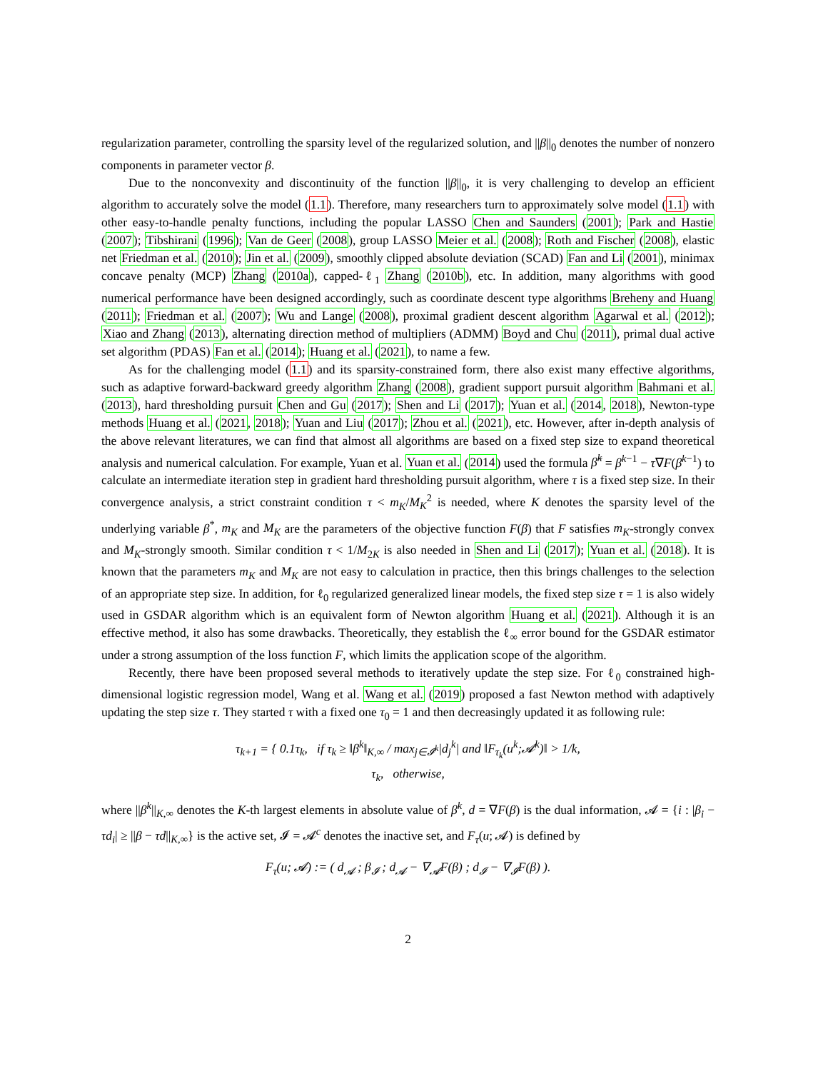regularization parameter, controlling the sparsity level of the regularized solution, and ||β||<sub>0</sub> denotes the number of nonzero components in parameter vector β.
Due to the nonconvexity and discontinuity of the function ||β||<sub>0</sub>, it is very challenging to develop an efficient algorithm to accurately solve the model (1.1). Therefore, many researchers turn to approximately solve model (1.1) with other easy-to-handle penalty functions, including the popular LASSO Chen and Saunders (2001); Park and Hastie (2007); Tibshirani (1996); Van de Geer (2008), group LASSO Meier et al. (2008); Roth and Fischer (2008), elastic net Friedman et al. (2010); Jin et al. (2009), smoothly clipped absolute deviation (SCAD) Fan and Li (2001), minimax concave penalty (MCP) Zhang (2010a), capped-ℓ<sub>1</sub> Zhang (2010b), etc. In addition, many algorithms with good numerical performance have been designed accordingly, such as coordinate descent type algorithms Breheny and Huang (2011); Friedman et al. (2007); Wu and Lange (2008), proximal gradient descent algorithm Agarwal et al. (2012); Xiao and Zhang (2013), alternating direction method of multipliers (ADMM) Boyd and Chu (2011), primal dual active set algorithm (PDAS) Fan et al. (2014); Huang et al. (2021), to name a few.
As for the challenging model (1.1) and its sparsity-constrained form, there also exist many effective algorithms, such as adaptive forward-backward greedy algorithm Zhang (2008), gradient support pursuit algorithm Bahmani et al. (2013), hard thresholding pursuit Chen and Gu (2017); Shen and Li (2017); Yuan et al. (2014, 2018), Newton-type methods Huang et al. (2021, 2018); Yuan and Liu (2017); Zhou et al. (2021), etc. However, after in-depth analysis of the above relevant literatures, we can find that almost all algorithms are based on a fixed step size to expand theoretical analysis and numerical calculation. For example, Yuan et al. Yuan et al. (2014) used the formula β̃<sup>k</sup> = β<sup>k−1</sup> − τ∇F(β<sup>k−1</sup>) to calculate an intermediate iteration step in gradient hard thresholding pursuit algorithm, where τ is a fixed step size. In their convergence analysis, a strict constraint condition τ < m<sub>K</sub>/M<sub>K</sub><sup>2</sup> is needed, where K denotes the sparsity level of the underlying variable β<sup>*</sup>, m<sub>K</sub> and M<sub>K</sub> are the parameters of the objective function F(β) that F satisfies m<sub>K</sub>-strongly convex and M<sub>K</sub>-strongly smooth. Similar condition τ < 1/M<sub>2K</sub> is also needed in Shen and Li (2017); Yuan et al. (2018). It is known that the parameters m<sub>K</sub> and M<sub>K</sub> are not easy to calculation in practice, then this brings challenges to the selection of an appropriate step size. In addition, for ℓ<sub>0</sub> regularized generalized linear models, the fixed step size τ = 1 is also widely used in GSDAR algorithm which is an equivalent form of Newton algorithm Huang et al. (2021). Although it is an effective method, it also has some drawbacks. Theoretically, they establish the ℓ<sub>∞</sub> error bound for the GSDAR estimator under a strong assumption of the loss function F, which limits the application scope of the algorithm.
Recently, there have been proposed several methods to iteratively update the step size. For ℓ<sub>0</sub> constrained high-dimensional logistic regression model, Wang et al. Wang et al. (2019) proposed a fast Newton method with adaptively updating the step size τ. They started τ with a fixed one τ<sub>0</sub> = 1 and then decreasingly updated it as following rule:
τ<sub>k+1</sub> = { 0.1τ<sub>k</sub>, if τ<sub>k</sub> ≥ ‖β<sup>k</sup>‖<sub>K,∞</sub> / max<sub>j∈𝓘<sup>k</sup></sub>|d<sub>j</sub><sup>k</sup>| and ‖F<sub>τ<sub>k</sub></sub>(u<sup>k</sup>;𝓐<sup>k</sup>)‖ > 1/k,
τ<sub>k</sub>, otherwise,
where ||β<sup>k</sup>||<sub>K,∞</sub> denotes the K-th largest elements in absolute value of β<sup>k</sup>, d = ∇F(β) is the dual information, 𝓐 = {i : |β<sub>i</sub> − τd<sub>i</sub>| ≥ ||β − τd||<sub>K,∞</sub>} is the active set, 𝓘 = 𝓐<sup>c</sup> denotes the inactive set, and F<sub>τ</sub>(u; 𝓐) is defined by
F<sub>τ</sub>(u; 𝓐) := ( d<sub>𝓐</sub> ; β<sub>𝓘</sub> ; d<sub>𝓐</sub> − ∇<sub>𝓐</sub>F(β) ; d<sub>𝓘</sub> − ∇<sub>𝓘</sub>F(β) ).
2